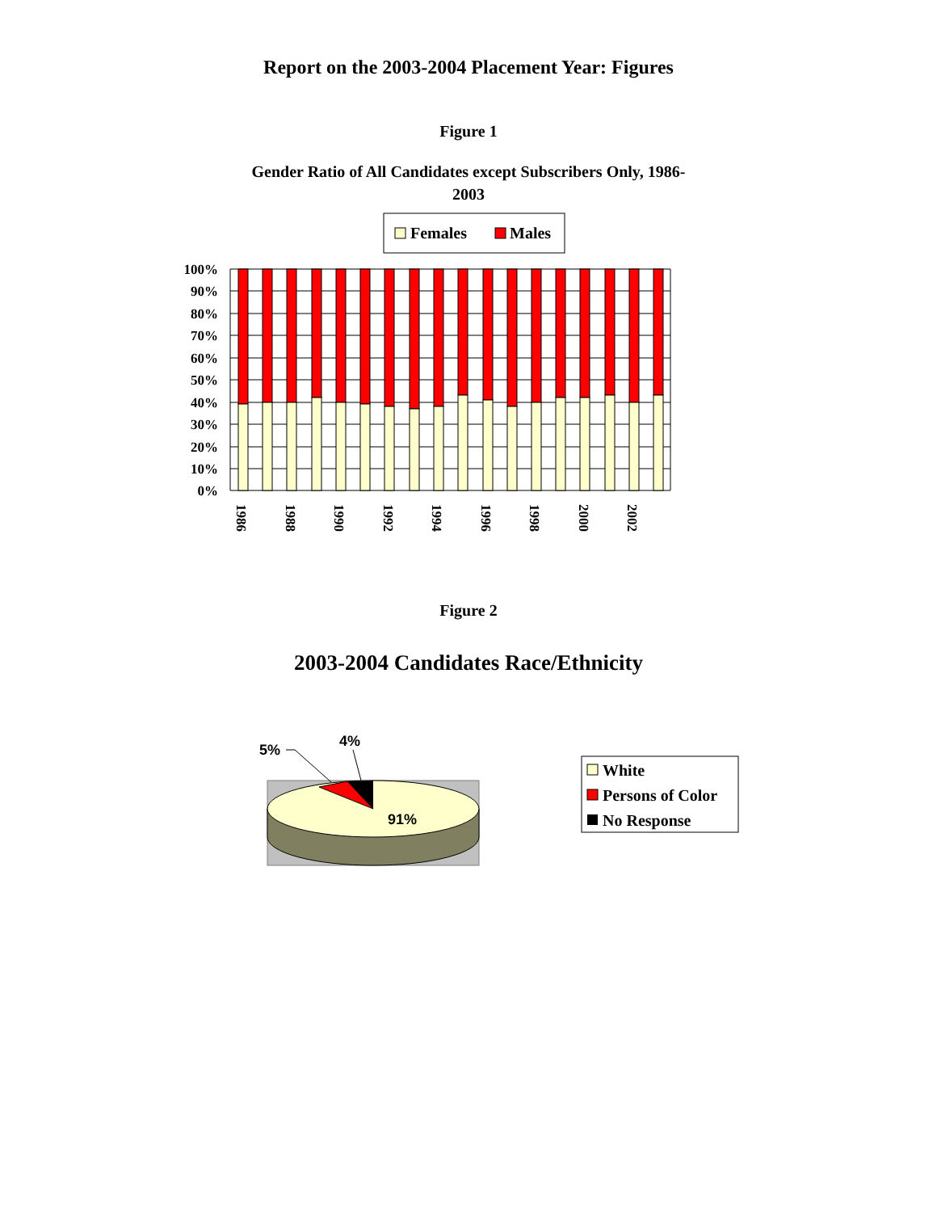Report on the 2003-2004 Placement Year: Figures
Figure 1
Gender Ratio of All Candidates except Subscribers Only, 1986-
2003
Females
Males
100%
90%
80%
70%
60%
50%
40%
30%
20%
10%
0%
1986
1988
1990
1992
1994
1996
1998
2000
2002
Figure 2
2003-2004 Candidates Race/Ethnicity
91%
5%
4%
White
Persons of Color
No Response